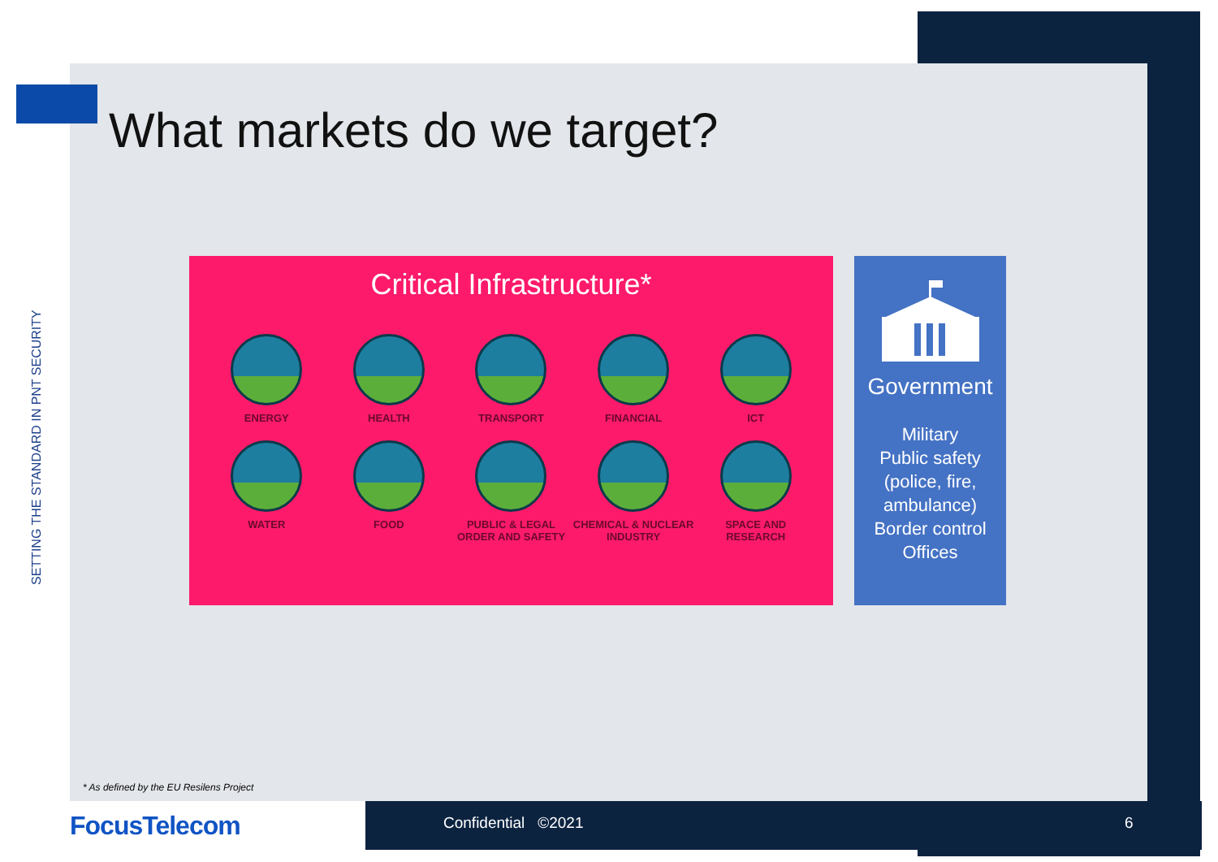SETTING THE STANDARD IN PNT SECURITY
What markets do we target?
Critical Infrastructure*
ENERGY
HEALTH
TRANSPORT
FINANCIAL
ICT
WATER
FOOD
PUBLIC & LEGAL ORDER AND SAFETY
CHEMICAL & NUCLEAR INDUSTRY
SPACE AND RESEARCH
Government
Military
Public safety
(police, fire,
ambulance)
Border control
Offices
* As defined by the EU Resilens Project
FocusTelecom Confidential ©2021 6